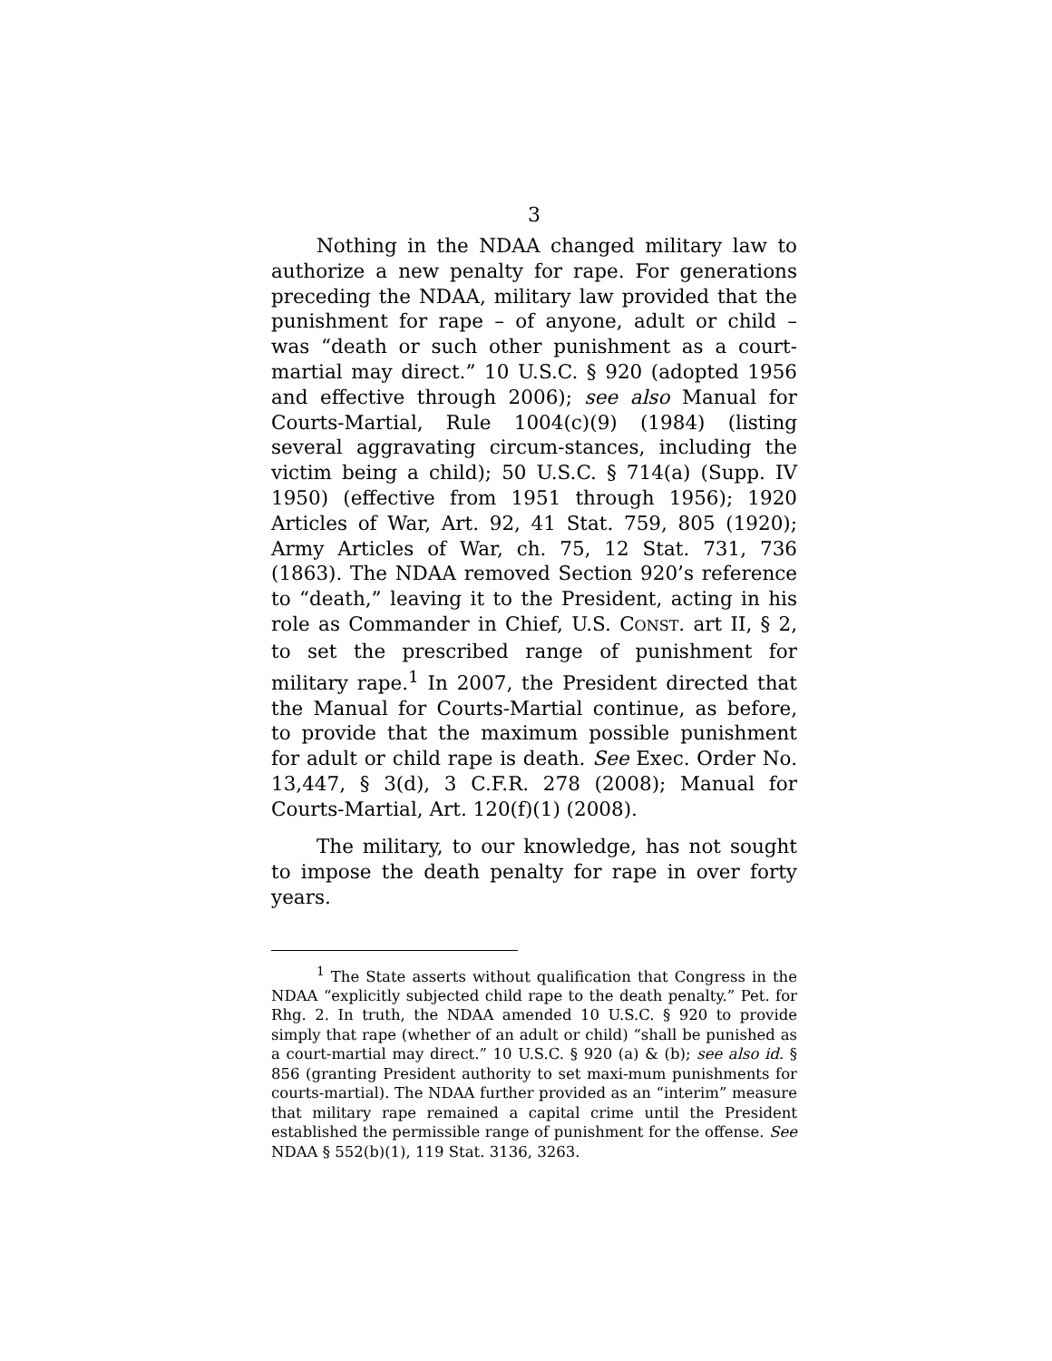3
Nothing in the NDAA changed military law to authorize a new penalty for rape. For generations preceding the NDAA, military law provided that the punishment for rape – of anyone, adult or child – was “death or such other punishment as a court-martial may direct.” 10 U.S.C. § 920 (adopted 1956 and effective through 2006); see also Manual for Courts-Martial, Rule 1004(c)(9) (1984) (listing several aggravating circum-stances, including the victim being a child); 50 U.S.C. § 714(a) (Supp. IV 1950) (effective from 1951 through 1956); 1920 Articles of War, Art. 92, 41 Stat. 759, 805 (1920); Army Articles of War, ch. 75, 12 Stat. 731, 736 (1863). The NDAA removed Section 920’s reference to “death,” leaving it to the President, acting in his role as Commander in Chief, U.S. CONST. art II, § 2, to set the prescribed range of punishment for military rape.<sup>1</sup> In 2007, the President directed that the Manual for Courts-Martial continue, as before, to provide that the maximum possible punishment for adult or child rape is death. See Exec. Order No. 13,447, § 3(d), 3 C.F.R. 278 (2008); Manual for Courts-Martial, Art. 120(f)(1) (2008).
The military, to our knowledge, has not sought to impose the death penalty for rape in over forty years.
<sup>1</sup> The State asserts without qualification that Congress in the NDAA “explicitly subjected child rape to the death penalty.” Pet. for Rhg. 2. In truth, the NDAA amended 10 U.S.C. § 920 to provide simply that rape (whether of an adult or child) “shall be punished as a court-martial may direct.” 10 U.S.C. § 920 (a) & (b); see also id. § 856 (granting President authority to set maxi-mum punishments for courts-martial). The NDAA further provided as an “interim” measure that military rape remained a capital crime until the President established the permissible range of punishment for the offense. See NDAA § 552(b)(1), 119 Stat. 3136, 3263.